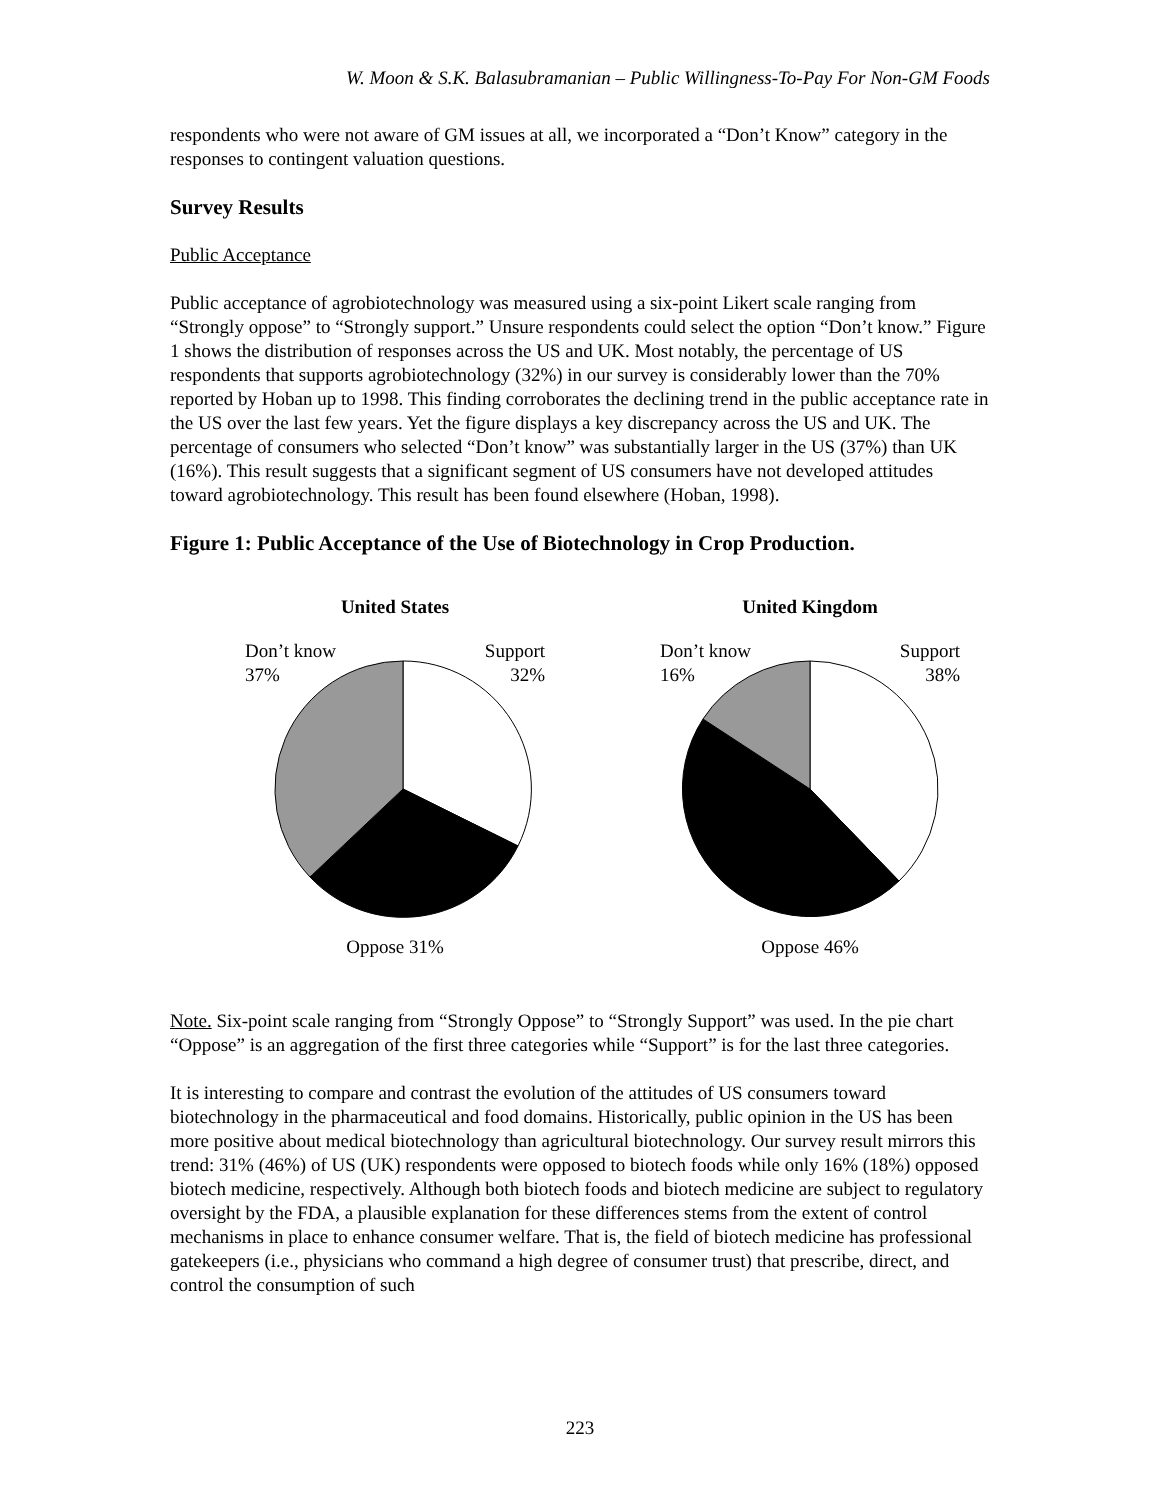W. Moon & S.K. Balasubramanian – Public Willingness-To-Pay For Non-GM Foods
respondents who were not aware of GM issues at all, we incorporated a “Don’t Know” category in the responses to contingent valuation questions.
Survey Results
Public Acceptance
Public acceptance of agrobiotechnology was measured using a six-point Likert scale ranging from “Strongly oppose” to “Strongly support.” Unsure respondents could select the option “Don’t know.” Figure 1 shows the distribution of responses across the US and UK. Most notably, the percentage of US respondents that supports agrobiotechnology (32%) in our survey is considerably lower than the 70% reported by Hoban up to 1998. This finding corroborates the declining trend in the public acceptance rate in the US over the last few years. Yet the figure displays a key discrepancy across the US and UK. The percentage of consumers who selected “Don’t know” was substantially larger in the US (37%) than UK (16%). This result suggests that a significant segment of US consumers have not developed attitudes toward agrobiotechnology. This result has been found elsewhere (Hoban, 1998).
Figure 1: Public Acceptance of the Use of Biotechnology in Crop Production.
United States
Don’t know
37% Support
32%
Oppose 31%
United Kingdom
Don’t know
16% Support
38%
Oppose 46%
Note. Six-point scale ranging from “Strongly Oppose” to “Strongly Support” was used. In the pie chart “Oppose” is an aggregation of the first three categories while “Support” is for the last three categories.
It is interesting to compare and contrast the evolution of the attitudes of US consumers toward biotechnology in the pharmaceutical and food domains. Historically, public opinion in the US has been more positive about medical biotechnology than agricultural biotechnology. Our survey result mirrors this trend: 31% (46%) of US (UK) respondents were opposed to biotech foods while only 16% (18%) opposed biotech medicine, respectively. Although both biotech foods and biotech medicine are subject to regulatory oversight by the FDA, a plausible explanation for these differences stems from the extent of control mechanisms in place to enhance consumer welfare. That is, the field of biotech medicine has professional gatekeepers (i.e., physicians who command a high degree of consumer trust) that prescribe, direct, and control the consumption of such
223